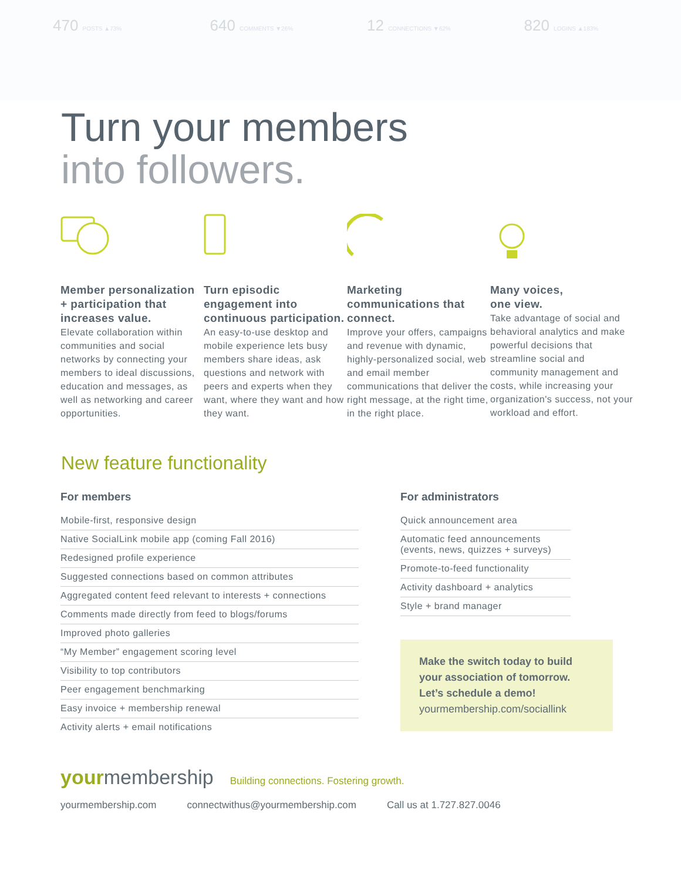470 POSTS ▲73%
640 COMMENTS ▼26%
12 CONNECTIONS ▼62%
820 LOGINS ▲183%
Turn your members
into followers.
Member personalization + participation that increases value.
Elevate collaboration within communities and social networks by connecting your members to ideal discussions, education and messages, as well as networking and career opportunities.
Turn episodic engagement into continuous participation.
An easy-to-use desktop and mobile experience lets busy members share ideas, ask questions and network with peers and experts when they want, where they want and how they want.
Marketing communications that connect.
Improve your offers, campaigns and revenue with dynamic, highly-personalized social, web and email member communications that deliver the right message, at the right time, in the right place.
Many voices,
one view.
Take advantage of social and behavioral analytics and make powerful decisions that streamline social and community management and costs, while increasing your organization's success, not your workload and effort.
New feature functionality
For members
Mobile-first, responsive design
Native SocialLink mobile app (coming Fall 2016)
Redesigned profile experience
Suggested connections based on common attributes
Aggregated content feed relevant to interests + connections
Comments made directly from feed to blogs/forums
Improved photo galleries
“My Member” engagement scoring level
Visibility to top contributors
Peer engagement benchmarking
Easy invoice + membership renewal
Activity alerts + email notifications
For administrators
Quick announcement area
Automatic feed announcements (events, news, quizzes + surveys)
Promote-to-feed functionality
Activity dashboard + analytics
Style + brand manager
Make the switch today to build your association of tomorrow. Let’s schedule a demo!
yourmembership.com/sociallink
yourmembership Building connections. Fostering growth.
yourmembership.com connectwithus@yourmembership.com Call us at 1.727.827.0046